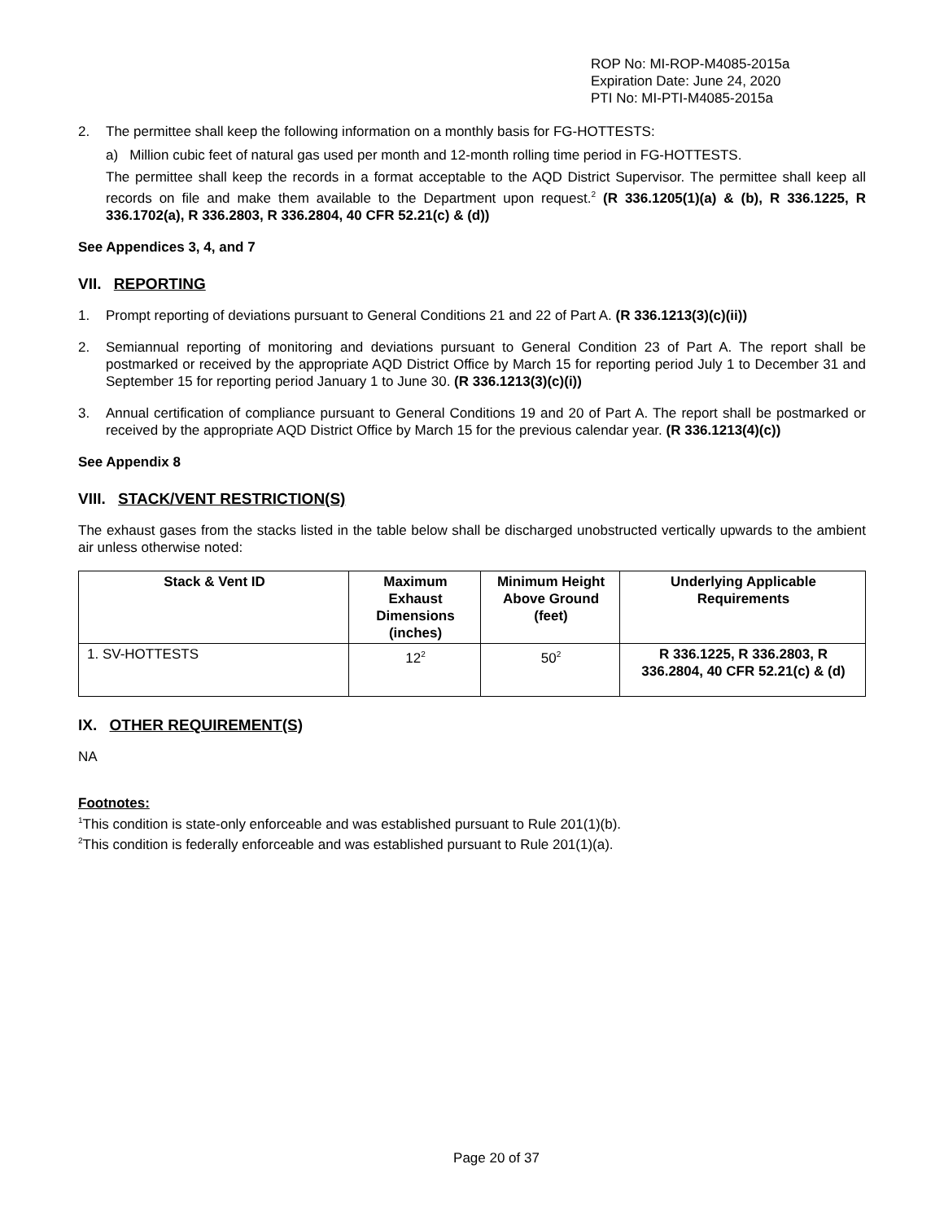ROP No: MI-ROP-M4085-2015a
Expiration Date: June 24, 2020
PTI No: MI-PTI-M4085-2015a
2. The permittee shall keep the following information on a monthly basis for FG-HOTTESTS:
a) Million cubic feet of natural gas used per month and 12-month rolling time period in FG-HOTTESTS.
The permittee shall keep the records in a format acceptable to the AQD District Supervisor. The permittee shall keep all records on file and make them available to the Department upon request.<sup>2</sup> (R 336.1205(1)(a) & (b), R 336.1225, R 336.1702(a), R 336.2803, R 336.2804, 40 CFR 52.21(c) & (d))
See Appendices 3, 4, and 7
VII. REPORTING
1. Prompt reporting of deviations pursuant to General Conditions 21 and 22 of Part A. (R 336.1213(3)(c)(ii))
2. Semiannual reporting of monitoring and deviations pursuant to General Condition 23 of Part A. The report shall be postmarked or received by the appropriate AQD District Office by March 15 for reporting period July 1 to December 31 and September 15 for reporting period January 1 to June 30. (R 336.1213(3)(c)(i))
3. Annual certification of compliance pursuant to General Conditions 19 and 20 of Part A. The report shall be postmarked or received by the appropriate AQD District Office by March 15 for the previous calendar year. (R 336.1213(4)(c))
See Appendix 8
VIII. STACK/VENT RESTRICTION(S)
The exhaust gases from the stacks listed in the table below shall be discharged unobstructed vertically upwards to the ambient air unless otherwise noted:
| Stack & Vent ID | Maximum Exhaust Dimensions (inches) | Minimum Height Above Ground (feet) | Underlying Applicable Requirements |
| --- | --- | --- | --- |
| 1. SV-HOTTESTS | 12<sup>2</sup> | 50<sup>2</sup> | R 336.1225, R 336.2803, R 336.2804, 40 CFR 52.21(c) & (d) |
IX. OTHER REQUIREMENT(S)
NA
Footnotes:
<sup>1</sup> This condition is state-only enforceable and was established pursuant to Rule 201(1)(b).
<sup>2</sup> This condition is federally enforceable and was established pursuant to Rule 201(1)(a).
Page 20 of 37